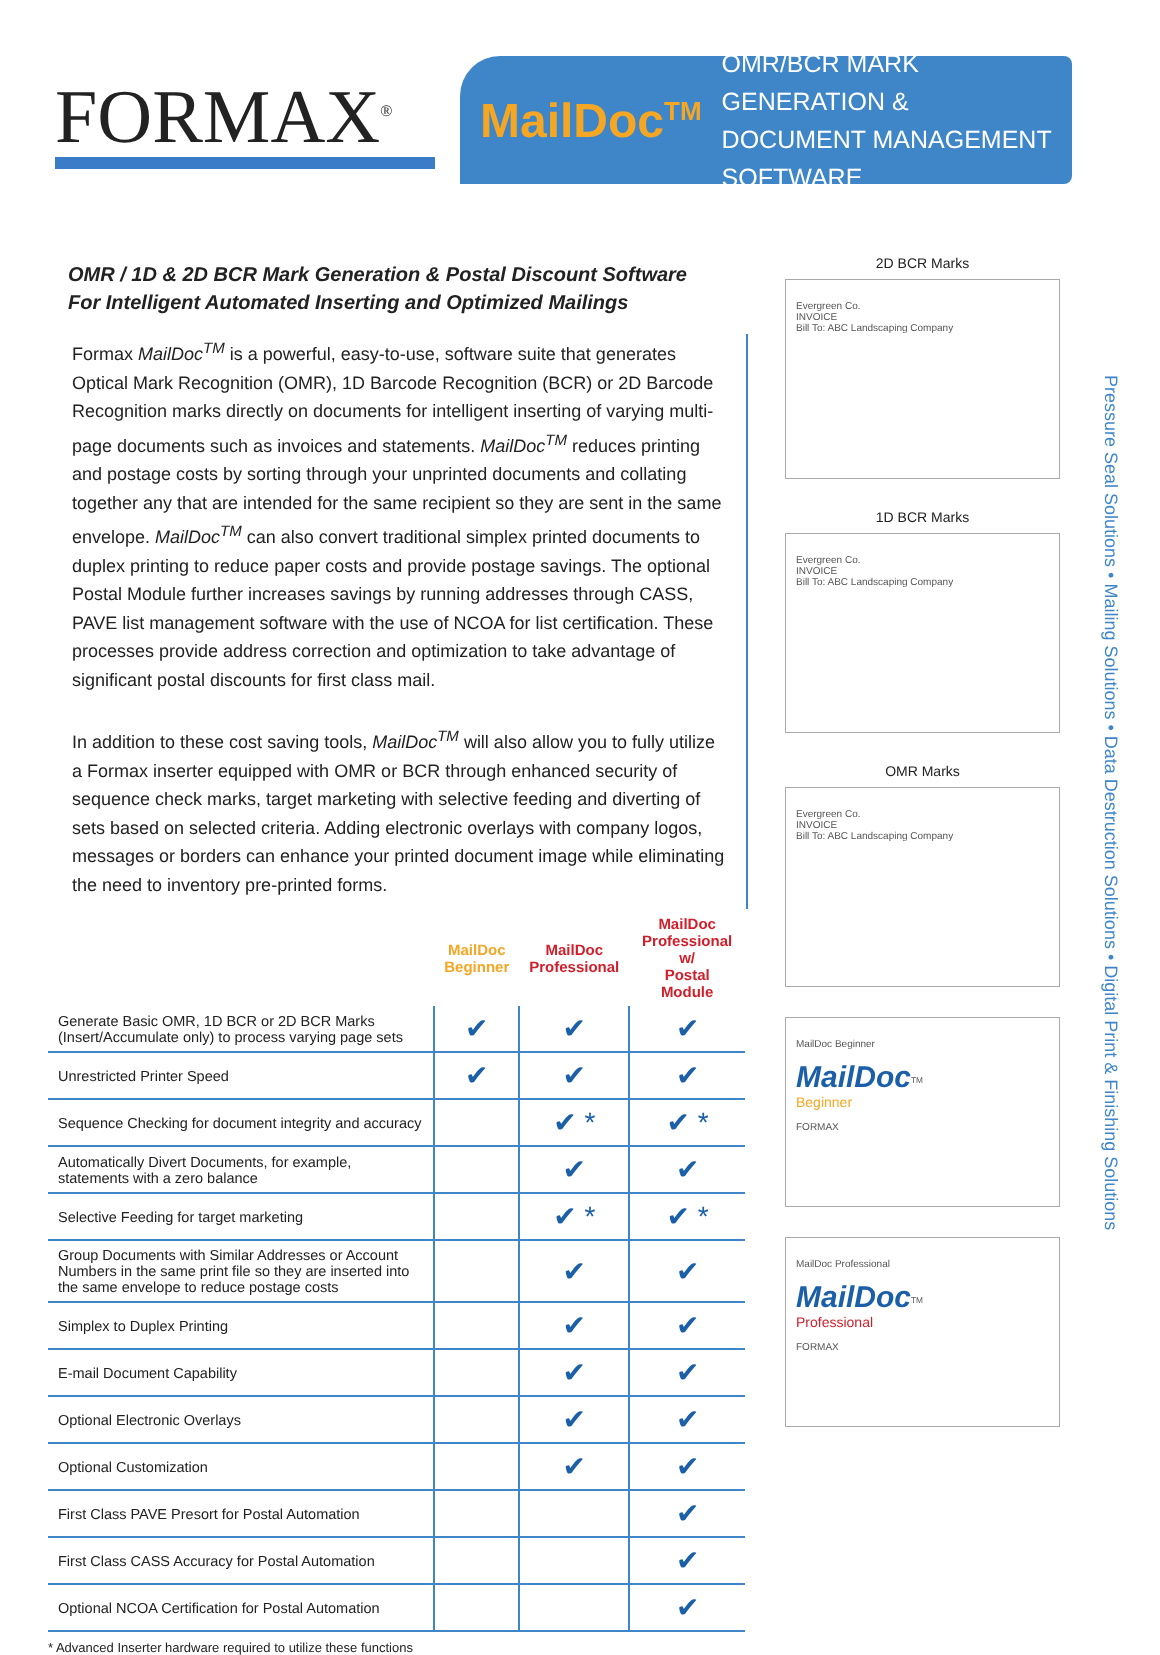FORMAX<sup>®</sup>
MailDoc<sup>TM</sup>
OMR/BCR MARK GENERATION &
DOCUMENT MANAGEMENT SOFTWARE
OMR / 1D & 2D BCR Mark Generation & Postal Discount Software
For Intelligent Automated Inserting and Optimized Mailings
Formax MailDoc<sup>TM</sup> is a powerful, easy-to-use, software suite that generates Optical Mark Recognition (OMR), 1D Barcode Recognition (BCR) or 2D Barcode Recognition marks directly on documents for intelligent inserting of varying multi-page documents such as invoices and statements. MailDoc<sup>TM</sup> reduces printing and postage costs by sorting through your unprinted documents and collating together any that are intended for the same recipient so they are sent in the same envelope. MailDoc<sup>TM</sup> can also convert traditional simplex printed documents to duplex printing to reduce paper costs and provide postage savings. The optional Postal Module further increases savings by running addresses through CASS, PAVE list management software with the use of NCOA for list certification. These processes provide address correction and optimization to take advantage of significant postal discounts for first class mail.
In addition to these cost saving tools, MailDoc<sup>TM</sup> will also allow you to fully utilize a Formax inserter equipped with OMR or BCR through enhanced security of sequence check marks, target marketing with selective feeding and diverting of sets based on selected criteria. Adding electronic overlays with company logos, messages or borders can enhance your printed document image while eliminating the need to inventory pre-printed forms.
| | MailDoc Beginner | MailDoc Professional | MailDoc Professional w/ Postal Module |
| --- | --- | --- | --- |
| Generate Basic OMR, 1D BCR or 2D BCR Marks (Insert/Accumulate only) to process varying page sets | ✔ | ✔ | ✔ |
| Unrestricted Printer Speed | ✔ | ✔ | ✔ |
| Sequence Checking for document integrity and accuracy | | ✔ * | ✔ * |
| Automatically Divert Documents, for example, statements with a zero balance | | ✔ | ✔ |
| Selective Feeding for target marketing | | ✔ * | ✔ * |
| Group Documents with Similar Addresses or Account Numbers in the same print file so they are inserted into the same envelope to reduce postage costs | | ✔ | ✔ |
| Simplex to Duplex Printing | | ✔ | ✔ |
| E-mail Document Capability | | ✔ | ✔ |
| Optional Electronic Overlays | | ✔ | ✔ |
| Optional Customization | | ✔ | ✔ |
| First Class PAVE Presort for Postal Automation | | | ✔ |
| First Class CASS Accuracy for Postal Automation | | | ✔ |
| Optional NCOA Certification for Postal Automation | | | ✔ |
* Advanced Inserter hardware required to utilize these functions
2D BCR Marks
Evergreen Co.
INVOICE
Bill To: ABC Landscaping Company
1D BCR Marks
Evergreen Co.
INVOICE
Bill To: ABC Landscaping Company
OMR Marks
Evergreen Co.
INVOICE
Bill To: ABC Landscaping Company
MailDoc Beginner
MailDoc<sup>TM</sup>
Beginner
FORMAX
MailDoc Professional
MailDoc<sup>TM</sup>
Professional
FORMAX
Pressure Seal Solutions • Mailing Solutions • Data Destruction Solutions • Digital Print & Finishing Solutions